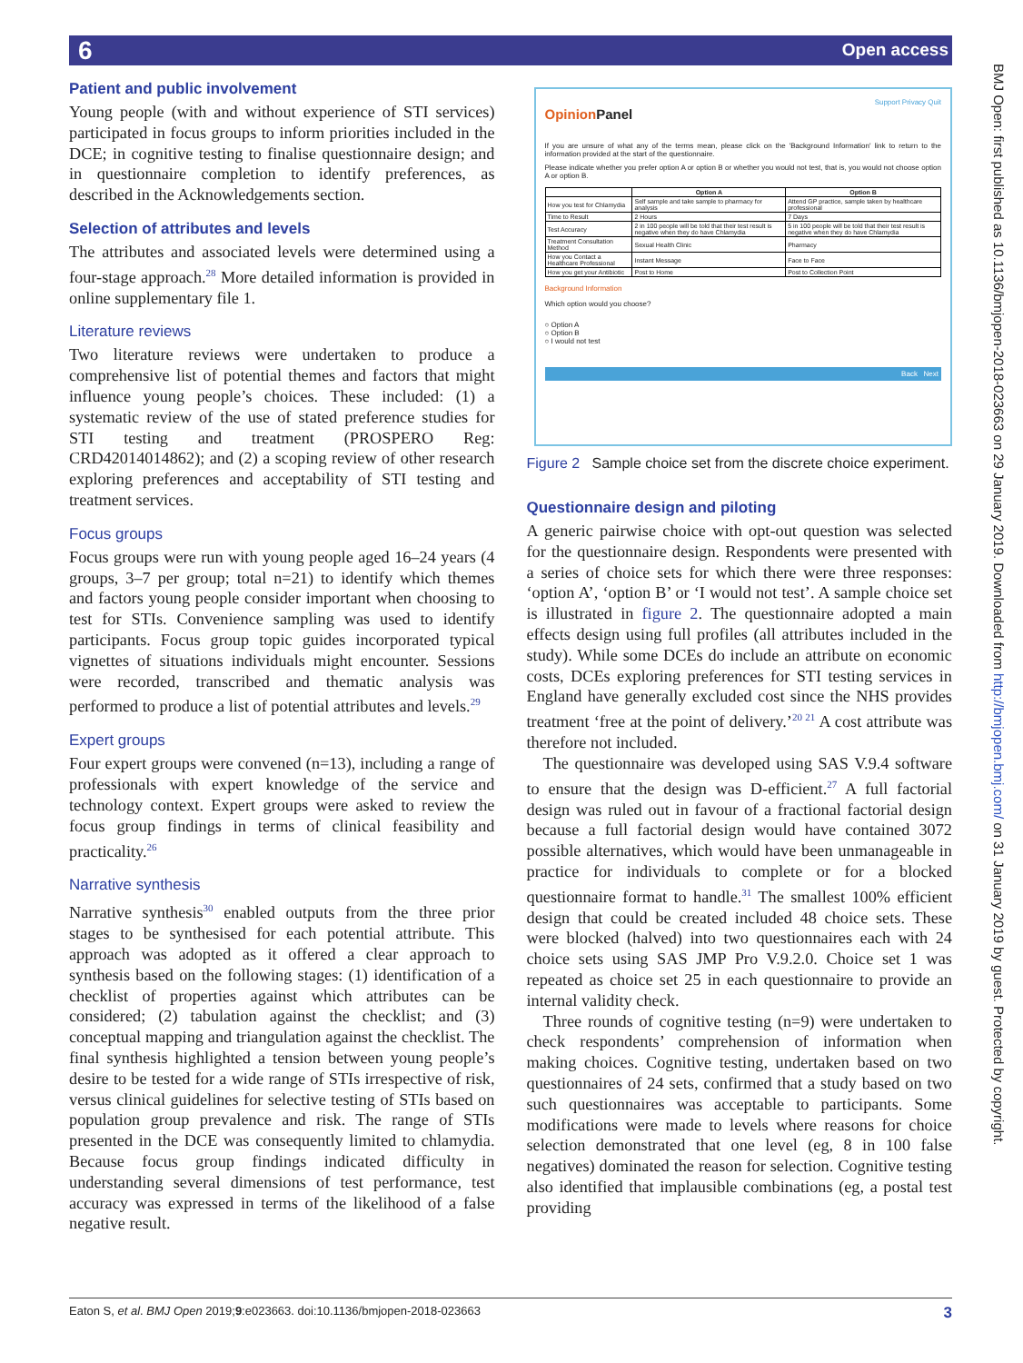6 Open access
BMJ Open: first published as 10.1136/bmjopen-2018-023663 on 29 January 2019. Downloaded from http://bmjopen.bmj.com/ on 31 January 2019 by guest. Protected by copyright.
Patient and public involvement
Young people (with and without experience of STI services) participated in focus groups to inform priorities included in the DCE; in cognitive testing to finalise questionnaire design; and in questionnaire completion to identify preferences, as described in the Acknowledgements section.
Selection of attributes and levels
The attributes and associated levels were determined using a four-stage approach.<sup>28</sup> More detailed information is provided in online supplementary file 1.
Literature reviews
Two literature reviews were undertaken to produce a comprehensive list of potential themes and factors that might influence young people’s choices. These included: (1) a systematic review of the use of stated preference studies for STI testing and treatment (PROSPERO Reg: CRD42014014862); and (2) a scoping review of other research exploring preferences and acceptability of STI testing and treatment services.
Focus groups
Focus groups were run with young people aged 16–24 years (4 groups, 3–7 per group; total n=21) to identify which themes and factors young people consider important when choosing to test for STIs. Convenience sampling was used to identify participants. Focus group topic guides incorporated typical vignettes of situations individuals might encounter. Sessions were recorded, transcribed and thematic analysis was performed to produce a list of potential attributes and levels.<sup>29</sup>
Expert groups
Four expert groups were convened (n=13), including a range of professionals with expert knowledge of the service and technology context. Expert groups were asked to review the focus group findings in terms of clinical feasibility and practicality.<sup>26</sup>
Narrative synthesis
Narrative synthesis<sup>30</sup> enabled outputs from the three prior stages to be synthesised for each potential attribute. This approach was adopted as it offered a clear approach to synthesis based on the following stages: (1) identification of a checklist of properties against which attributes can be considered; (2) tabulation against the checklist; and (3) conceptual mapping and triangulation against the checklist. The final synthesis highlighted a tension between young people’s desire to be tested for a wide range of STIs irrespective of risk, versus clinical guidelines for selective testing of STIs based on population group prevalence and risk. The range of STIs presented in the DCE was consequently limited to chlamydia. Because focus group findings indicated difficulty in understanding several dimensions of test performance, test accuracy was expressed in terms of the likelihood of a false negative result.
Support Privacy Quit
OpinionPanel
If you are unsure of what any of the terms mean, please click on the 'Background Information' link to return to the information provided at the start of the questionnaire.
Please indicate whether you prefer option A or option B or whether you would not test, that is, you would not choose option A or option B.
| | Option A | Option B |
| --- | --- | --- |
| How you test for Chlamydia | Self sample and take sample to pharmacy for analysis | Attend GP practice, sample taken by healthcare professional |
| Time to Result | 2 Hours | 7 Days |
| Test Accuracy | 2 in 100 people will be told that their test result is negative when they do have Chlamydia | 5 in 100 people will be told that their test result is negative when they do have Chlamydia |
| Treatment Consultation Method | Sexual Health Clinic | Pharmacy |
| How you Contact a Healthcare Professional | Instant Message | Face to Face |
| How you get your Antibiotic | Post to Home | Post to Collection Point |
Background Information
Which option would you choose?
○ Option A
○ Option B
○ I would not test
Back Next
Figure 2 Sample choice set from the discrete choice experiment.
Questionnaire design and piloting
A generic pairwise choice with opt-out question was selected for the questionnaire design. Respondents were presented with a series of choice sets for which there were three responses: ‘option A’, ‘option B’ or ‘I would not test’. A sample choice set is illustrated in figure 2. The questionnaire adopted a main effects design using full profiles (all attributes included in the study). While some DCEs do include an attribute on economic costs, DCEs exploring preferences for STI testing services in England have generally excluded cost since the NHS provides treatment ‘free at the point of delivery.’<sup>20 21</sup> A cost attribute was therefore not included.
The questionnaire was developed using SAS V.9.4 software to ensure that the design was D-efficient.<sup>27</sup> A full factorial design was ruled out in favour of a fractional factorial design because a full factorial design would have contained 3072 possible alternatives, which would have been unmanageable in practice for individuals to complete or for a blocked questionnaire format to handle.<sup>31</sup> The smallest 100% efficient design that could be created included 48 choice sets. These were blocked (halved) into two questionnaires each with 24 choice sets using SAS JMP Pro V.9.2.0. Choice set 1 was repeated as choice set 25 in each questionnaire to provide an internal validity check.
Three rounds of cognitive testing (n=9) were undertaken to check respondents’ comprehension of information when making choices. Cognitive testing, undertaken based on two questionnaires of 24 sets, confirmed that a study based on two such questionnaires was acceptable to participants. Some modifications were made to levels where reasons for choice selection demonstrated that one level (eg, 8 in 100 false negatives) dominated the reason for selection. Cognitive testing also identified that implausible combinations (eg, a postal test providing
Eaton S, et al. BMJ Open 2019;9:e023663. doi:10.1136/bmjopen-2018-023663 3